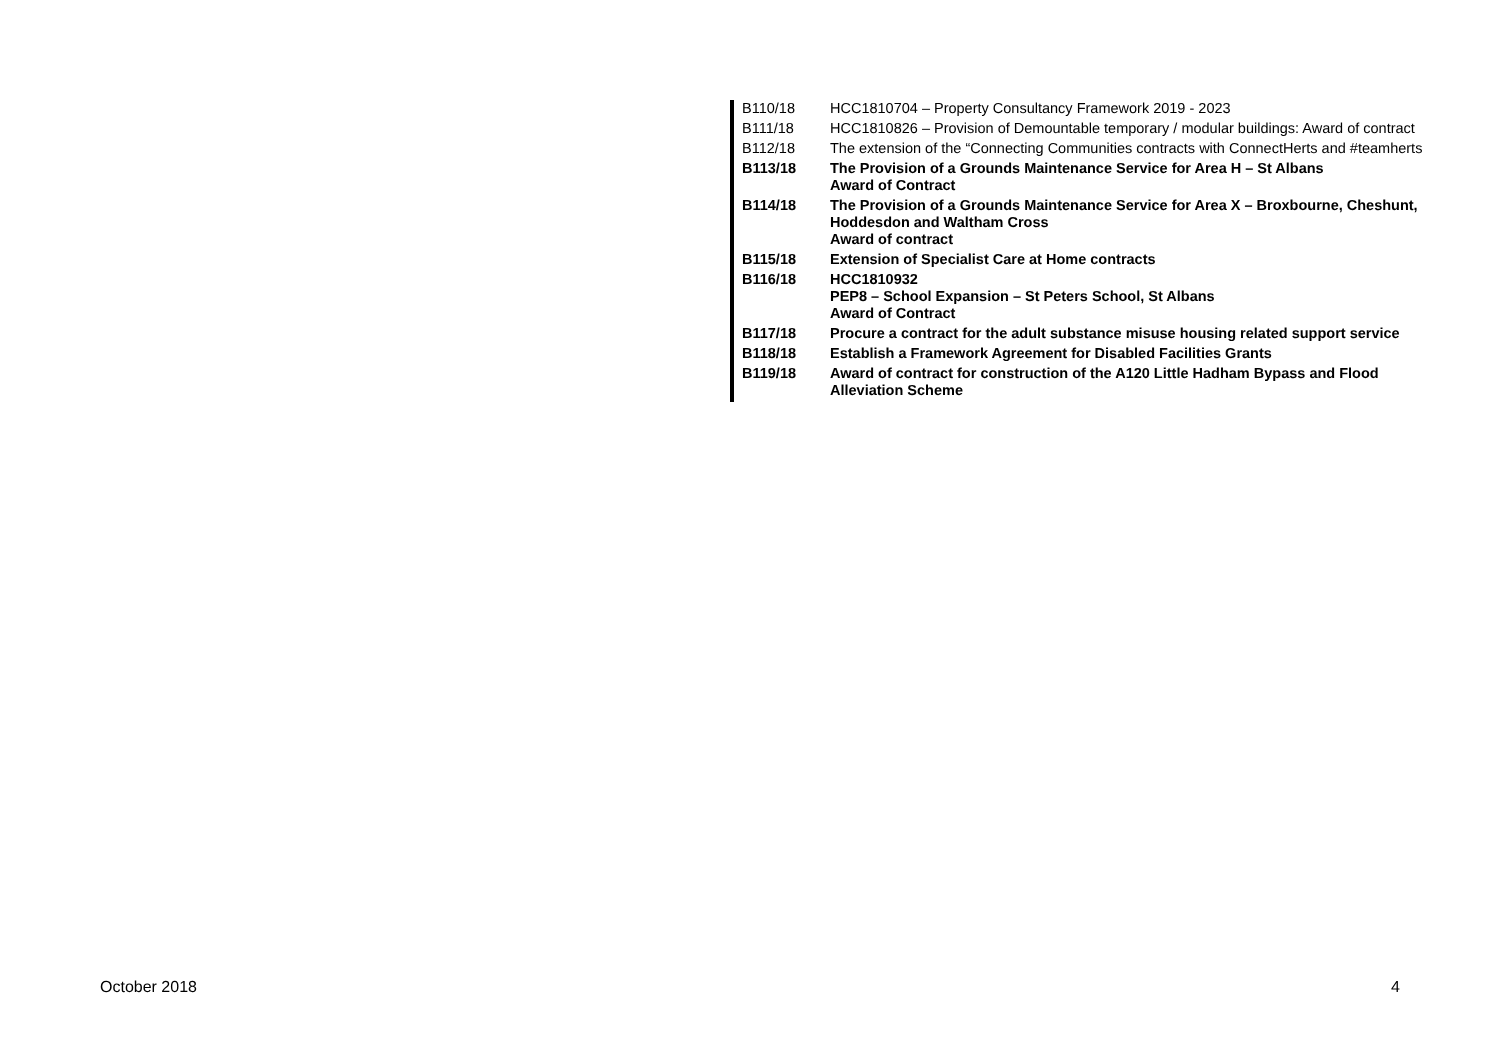| B110/18 | HCC1810704 – Property Consultancy Framework 2019 - 2023 |
| B111/18 | HCC1810826 – Provision of Demountable temporary / modular buildings: Award of contract |
| B112/18 | The extension of the “Connecting Communities contracts with ConnectHerts and #teamherts |
| B113/18 | The Provision of a Grounds Maintenance Service for Area H – St Albans Award of Contract |
| B114/18 | The Provision of a Grounds Maintenance Service for Area X – Broxbourne, Cheshunt, Hoddesdon and Waltham Cross Award of contract |
| B115/18 | Extension of Specialist Care at Home contracts |
| B116/18 | HCC1810932 PEP8 – School Expansion – St Peters School, St Albans Award of Contract |
| B117/18 | Procure a contract for the adult substance misuse housing related support service |
| B118/18 | Establish a Framework Agreement for Disabled Facilities Grants |
| B119/18 | Award of contract for construction of the A120 Little Hadham Bypass and Flood Alleviation Scheme |
October 2018 4